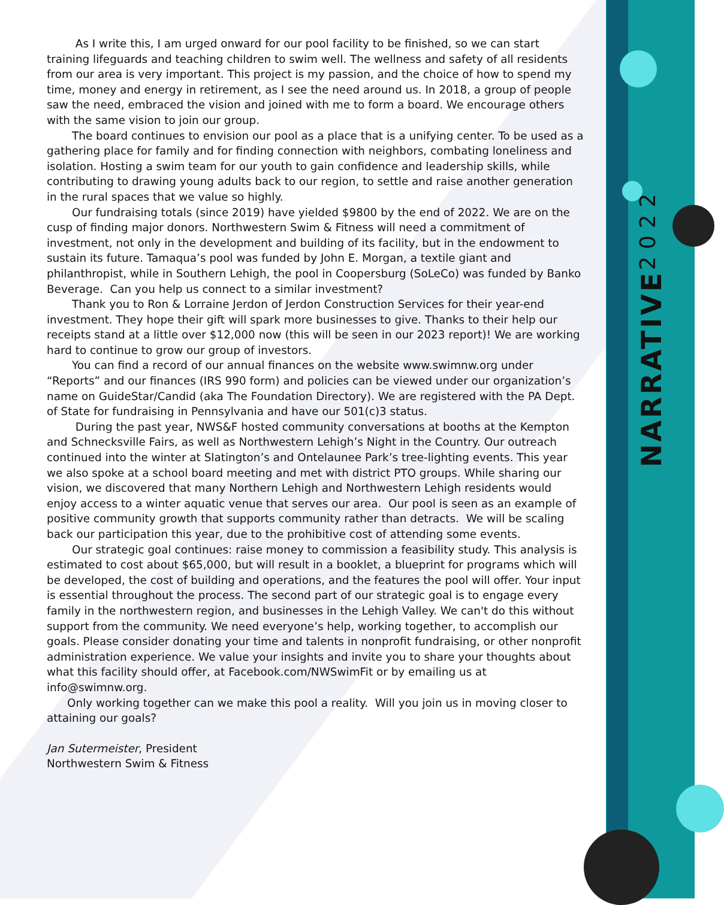NARRATIVE 2022
As I write this, I am urged onward for our pool facility to be finished, so we can start training lifeguards and teaching children to swim well. The wellness and safety of all residents from our area is very important. This project is my passion, and the choice of how to spend my time, money and energy in retirement, as I see the need around us. In 2018, a group of people saw the need, embraced the vision and joined with me to form a board. We encourage others with the same vision to join our group.
The board continues to envision our pool as a place that is a unifying center. To be used as a gathering place for family and for finding connection with neighbors, combating loneliness and isolation. Hosting a swim team for our youth to gain confidence and leadership skills, while contributing to drawing young adults back to our region, to settle and raise another generation in the rural spaces that we value so highly.
Our fundraising totals (since 2019) have yielded $9800 by the end of 2022. We are on the cusp of finding major donors. Northwestern Swim & Fitness will need a commitment of investment, not only in the development and building of its facility, but in the endowment to sustain its future. Tamaqua’s pool was funded by John E. Morgan, a textile giant and philanthropist, while in Southern Lehigh, the pool in Coopersburg (SoLeCo) was funded by Banko Beverage. Can you help us connect to a similar investment?
Thank you to Ron & Lorraine Jerdon of Jerdon Construction Services for their year-end investment. They hope their gift will spark more businesses to give. Thanks to their help our receipts stand at a little over $12,000 now (this will be seen in our 2023 report)! We are working hard to continue to grow our group of investors.
You can find a record of our annual finances on the website www.swimnw.org under “Reports” and our finances (IRS 990 form) and policies can be viewed under our organization’s name on GuideStar/Candid (aka The Foundation Directory). We are registered with the PA Dept. of State for fundraising in Pennsylvania and have our 501(c)3 status.
During the past year, NWS&F hosted community conversations at booths at the Kempton and Schnecksville Fairs, as well as Northwestern Lehigh’s Night in the Country. Our outreach continued into the winter at Slatington’s and Ontelaunee Park’s tree-lighting events. This year we also spoke at a school board meeting and met with district PTO groups. While sharing our vision, we discovered that many Northern Lehigh and Northwestern Lehigh residents would enjoy access to a winter aquatic venue that serves our area. Our pool is seen as an example of positive community growth that supports community rather than detracts. We will be scaling back our participation this year, due to the prohibitive cost of attending some events.
Our strategic goal continues: raise money to commission a feasibility study. This analysis is estimated to cost about $65,000, but will result in a booklet, a blueprint for programs which will be developed, the cost of building and operations, and the features the pool will offer. Your input is essential throughout the process. The second part of our strategic goal is to engage every family in the northwestern region, and businesses in the Lehigh Valley. We can't do this without support from the community. We need everyone’s help, working together, to accomplish our goals. Please consider donating your time and talents in nonprofit fundraising, or other nonprofit administration experience. We value your insights and invite you to share your thoughts about what this facility should offer, at Facebook.com/NWSwimFit or by emailing us at info@swimnw.org.
Only working together can we make this pool a reality. Will you join us in moving closer to attaining our goals?
Jan Sutermeister, President
Northwestern Swim & Fitness